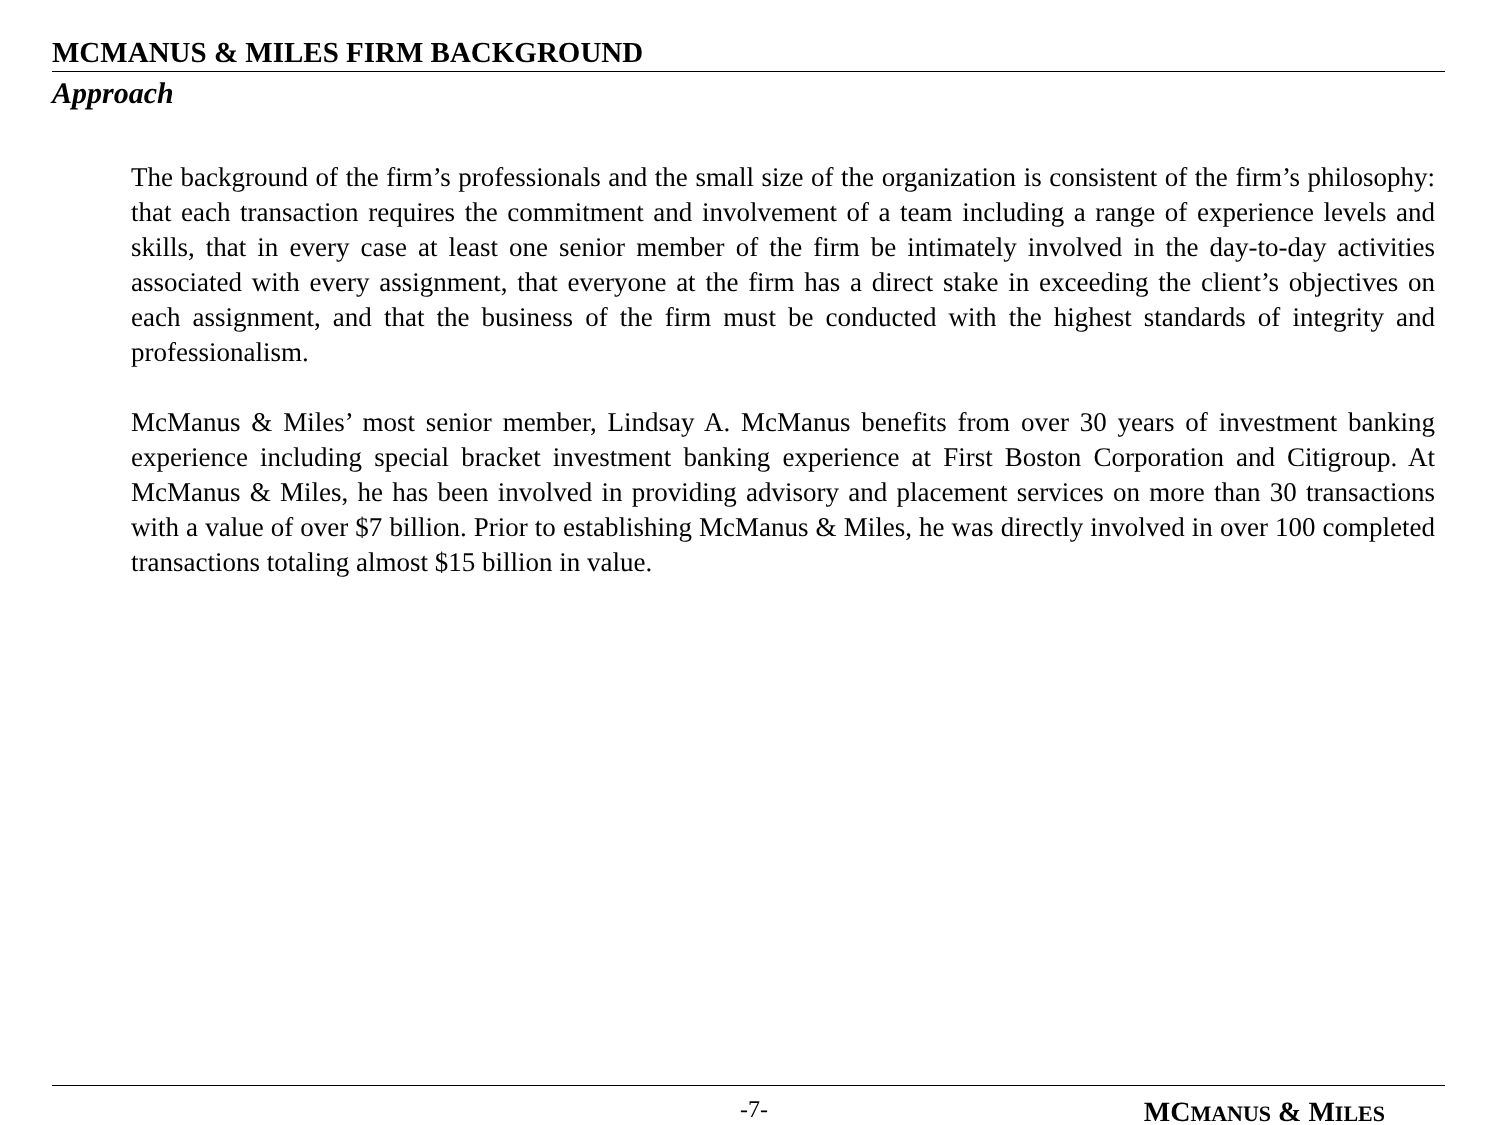MCMANUS & MILES FIRM BACKGROUND
Approach
The background of the firm’s professionals and the small size of the organization is consistent of the firm’s philosophy: that each transaction requires the commitment and involvement of a team including a range of experience levels and skills, that in every case at least one senior member of the firm be intimately involved in the day-to-day activities associated with every assignment, that everyone at the firm has a direct stake in exceeding the client’s objectives on each assignment, and that the business of the firm must be conducted with the highest standards of integrity and professionalism.
McManus & Miles’ most senior member, Lindsay A. McManus benefits from over 30 years of investment banking experience including special bracket investment banking experience at First Boston Corporation and Citigroup. At McManus & Miles, he has been involved in providing advisory and placement services on more than 30 transactions with a value of over $7 billion. Prior to establishing McManus & Miles, he was directly involved in over 100 completed transactions totaling almost $15 billion in value.
-7- MCMANUS & MILES